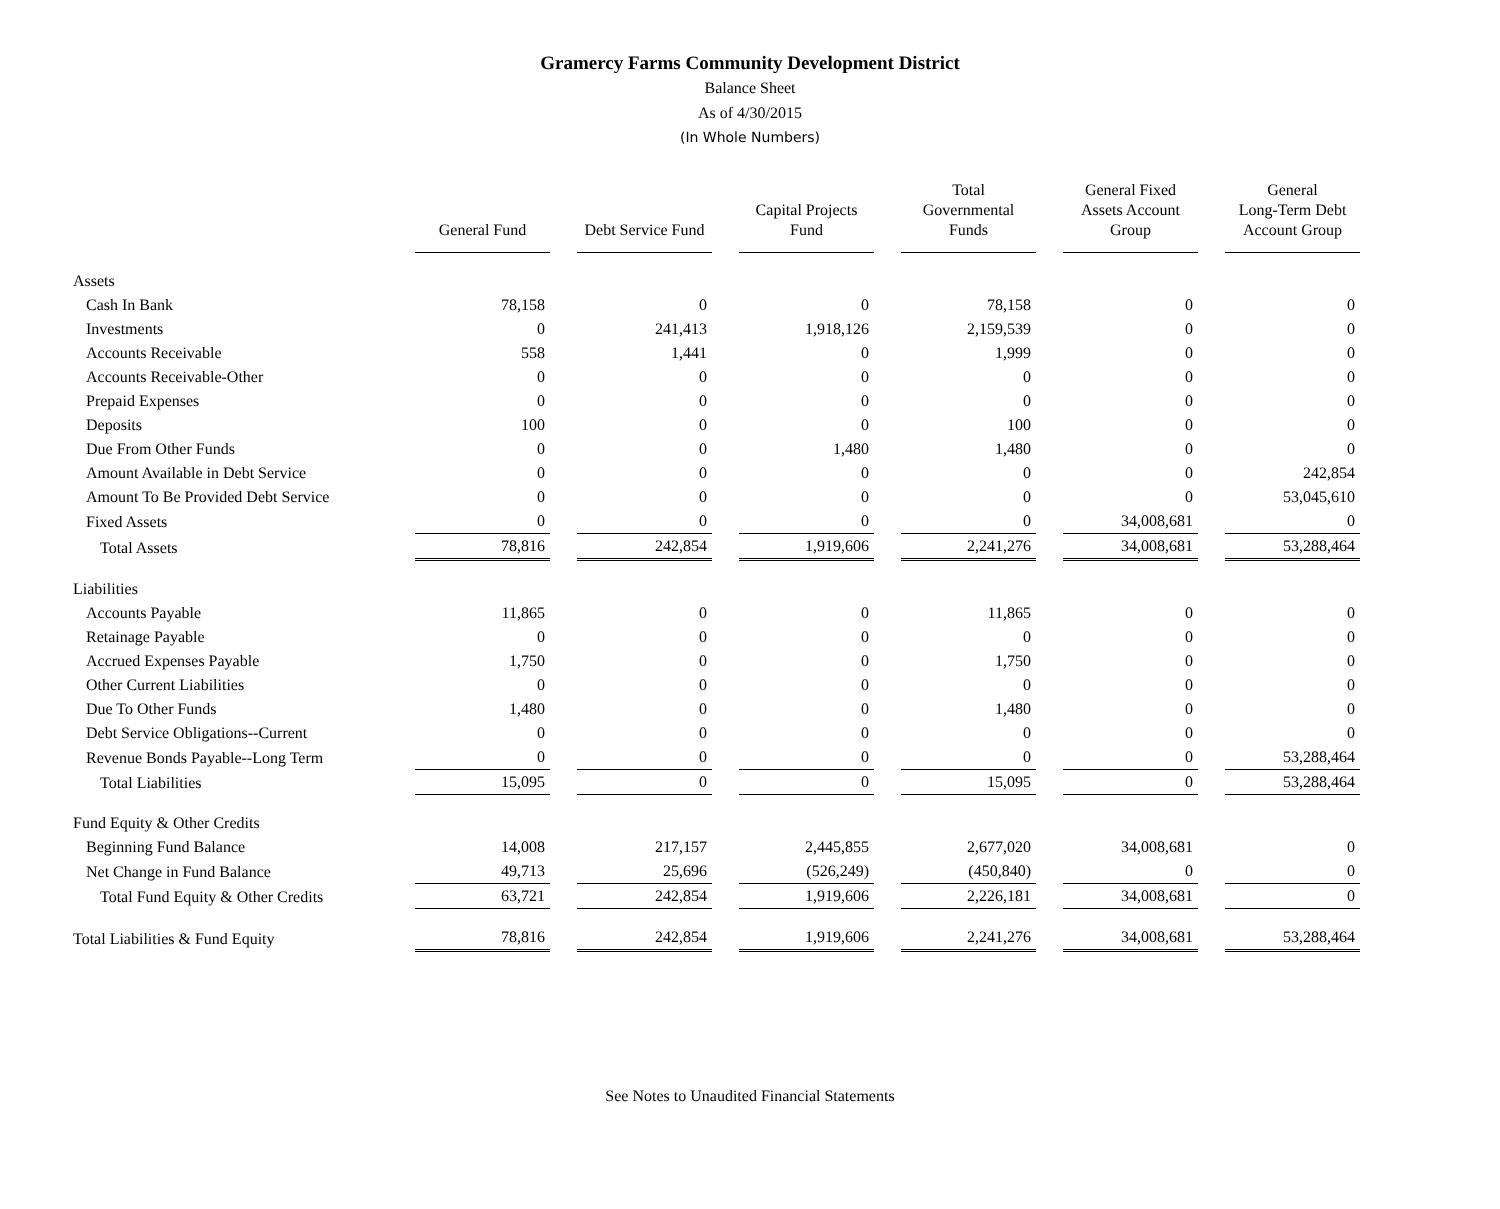Gramercy Farms Community Development District
Balance Sheet
As of 4/30/2015
(In Whole Numbers)
| | General Fund | Debt Service Fund | Capital Projects Fund | Total Governmental Funds | General Fixed Assets Account Group | General Long-Term Debt Account Group |
| --- | --- | --- | --- | --- | --- | --- |
| Assets | | | | | | |
| Cash In Bank | 78,158 | 0 | 0 | 78,158 | 0 | 0 |
| Investments | 0 | 241,413 | 1,918,126 | 2,159,539 | 0 | 0 |
| Accounts Receivable | 558 | 1,441 | 0 | 1,999 | 0 | 0 |
| Accounts Receivable-Other | 0 | 0 | 0 | 0 | 0 | 0 |
| Prepaid Expenses | 0 | 0 | 0 | 0 | 0 | 0 |
| Deposits | 100 | 0 | 0 | 100 | 0 | 0 |
| Due From Other Funds | 0 | 0 | 1,480 | 1,480 | 0 | 0 |
| Amount Available in Debt Service | 0 | 0 | 0 | 0 | 0 | 242,854 |
| Amount To Be Provided Debt Service | 0 | 0 | 0 | 0 | 0 | 53,045,610 |
| Fixed Assets | 0 | 0 | 0 | 0 | 34,008,681 | 0 |
| Total Assets | 78,816 | 242,854 | 1,919,606 | 2,241,276 | 34,008,681 | 53,288,464 |
| Liabilities | | | | | | |
| Accounts Payable | 11,865 | 0 | 0 | 11,865 | 0 | 0 |
| Retainage Payable | 0 | 0 | 0 | 0 | 0 | 0 |
| Accrued Expenses Payable | 1,750 | 0 | 0 | 1,750 | 0 | 0 |
| Other Current Liabilities | 0 | 0 | 0 | 0 | 0 | 0 |
| Due To Other Funds | 1,480 | 0 | 0 | 1,480 | 0 | 0 |
| Debt Service Obligations--Current | 0 | 0 | 0 | 0 | 0 | 0 |
| Revenue Bonds Payable--Long Term | 0 | 0 | 0 | 0 | 0 | 53,288,464 |
| Total Liabilities | 15,095 | 0 | 0 | 15,095 | 0 | 53,288,464 |
| Fund Equity & Other Credits | | | | | | |
| Beginning Fund Balance | 14,008 | 217,157 | 2,445,855 | 2,677,020 | 34,008,681 | 0 |
| Net Change in Fund Balance | 49,713 | 25,696 | (526,249) | (450,840) | 0 | 0 |
| Total Fund Equity & Other Credits | 63,721 | 242,854 | 1,919,606 | 2,226,181 | 34,008,681 | 0 |
| Total Liabilities & Fund Equity | 78,816 | 242,854 | 1,919,606 | 2,241,276 | 34,008,681 | 53,288,464 |
See Notes to Unaudited Financial Statements